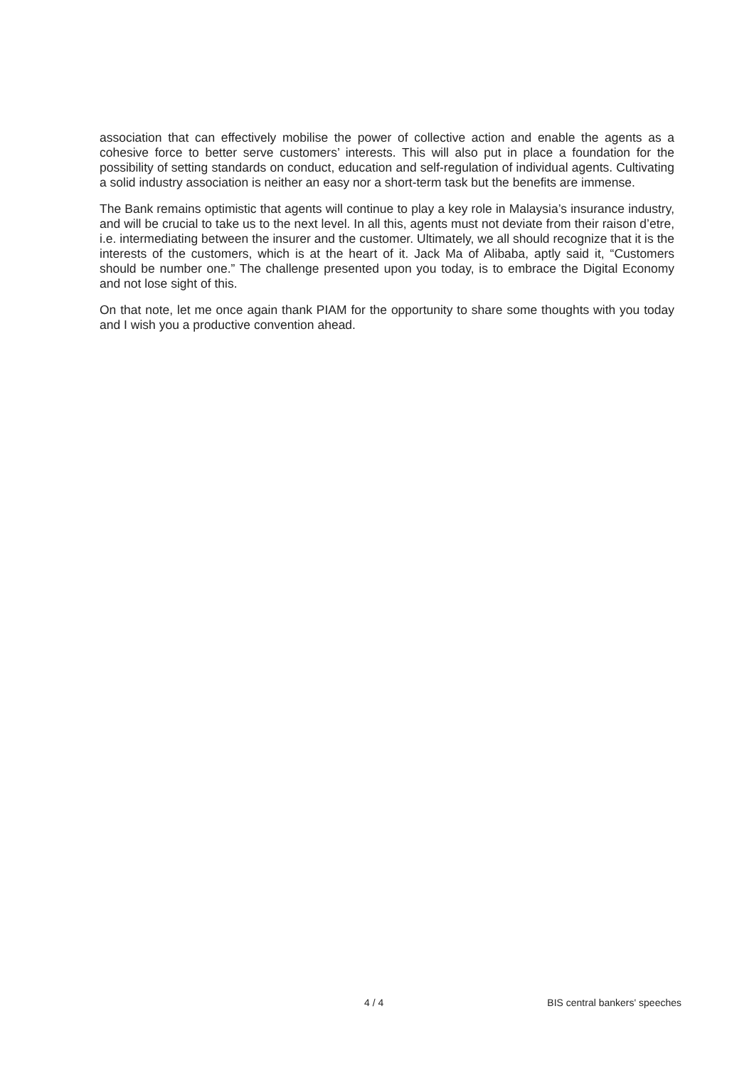association that can effectively mobilise the power of collective action and enable the agents as a cohesive force to better serve customers’ interests. This will also put in place a foundation for the possibility of setting standards on conduct, education and self-regulation of individual agents. Cultivating a solid industry association is neither an easy nor a short-term task but the benefits are immense.
The Bank remains optimistic that agents will continue to play a key role in Malaysia’s insurance industry, and will be crucial to take us to the next level. In all this, agents must not deviate from their raison d’etre, i.e. intermediating between the insurer and the customer. Ultimately, we all should recognize that it is the interests of the customers, which is at the heart of it. Jack Ma of Alibaba, aptly said it, “Customers should be number one.” The challenge presented upon you today, is to embrace the Digital Economy and not lose sight of this.
On that note, let me once again thank PIAM for the opportunity to share some thoughts with you today and I wish you a productive convention ahead.
4 / 4 BIS central bankers' speeches